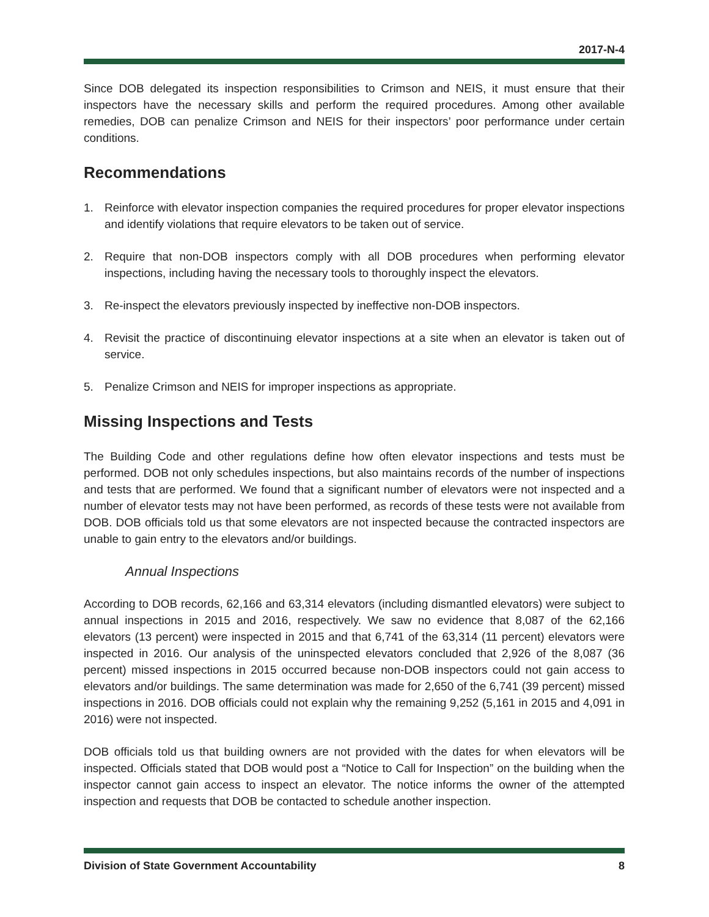2017-N-4
Since DOB delegated its inspection responsibilities to Crimson and NEIS, it must ensure that their inspectors have the necessary skills and perform the required procedures. Among other available remedies, DOB can penalize Crimson and NEIS for their inspectors’ poor performance under certain conditions.
Recommendations
1. Reinforce with elevator inspection companies the required procedures for proper elevator inspections and identify violations that require elevators to be taken out of service.
2. Require that non-DOB inspectors comply with all DOB procedures when performing elevator inspections, including having the necessary tools to thoroughly inspect the elevators.
3. Re-inspect the elevators previously inspected by ineffective non-DOB inspectors.
4. Revisit the practice of discontinuing elevator inspections at a site when an elevator is taken out of service.
5. Penalize Crimson and NEIS for improper inspections as appropriate.
Missing Inspections and Tests
The Building Code and other regulations define how often elevator inspections and tests must be performed. DOB not only schedules inspections, but also maintains records of the number of inspections and tests that are performed. We found that a significant number of elevators were not inspected and a number of elevator tests may not have been performed, as records of these tests were not available from DOB. DOB officials told us that some elevators are not inspected because the contracted inspectors are unable to gain entry to the elevators and/or buildings.
Annual Inspections
According to DOB records, 62,166 and 63,314 elevators (including dismantled elevators) were subject to annual inspections in 2015 and 2016, respectively. We saw no evidence that 8,087 of the 62,166 elevators (13 percent) were inspected in 2015 and that 6,741 of the 63,314 (11 percent) elevators were inspected in 2016. Our analysis of the uninspected elevators concluded that 2,926 of the 8,087 (36 percent) missed inspections in 2015 occurred because non-DOB inspectors could not gain access to elevators and/or buildings. The same determination was made for 2,650 of the 6,741 (39 percent) missed inspections in 2016. DOB officials could not explain why the remaining 9,252 (5,161 in 2015 and 4,091 in 2016) were not inspected.
DOB officials told us that building owners are not provided with the dates for when elevators will be inspected. Officials stated that DOB would post a “Notice to Call for Inspection” on the building when the inspector cannot gain access to inspect an elevator. The notice informs the owner of the attempted inspection and requests that DOB be contacted to schedule another inspection.
Division of State Government Accountability 8